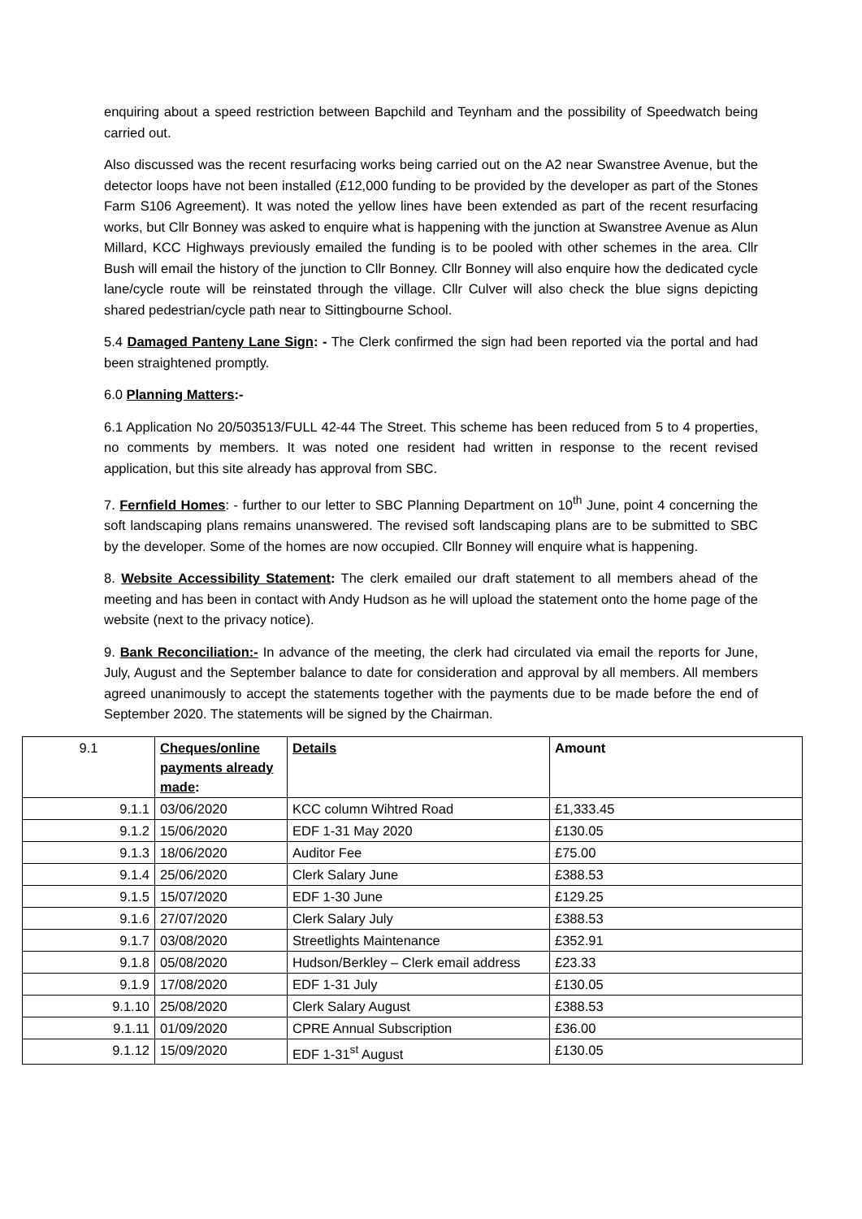enquiring about a speed restriction between Bapchild and Teynham and the possibility of Speedwatch being carried out.
Also discussed was the recent resurfacing works being carried out on the A2 near Swanstree Avenue, but the detector loops have not been installed (£12,000 funding to be provided by the developer as part of the Stones Farm S106 Agreement). It was noted the yellow lines have been extended as part of the recent resurfacing works, but Cllr Bonney was asked to enquire what is happening with the junction at Swanstree Avenue as Alun Millard, KCC Highways previously emailed the funding is to be pooled with other schemes in the area. Cllr Bush will email the history of the junction to Cllr Bonney. Cllr Bonney will also enquire how the dedicated cycle lane/cycle route will be reinstated through the village. Cllr Culver will also check the blue signs depicting shared pedestrian/cycle path near to Sittingbourne School.
5.4 Damaged Panteny Lane Sign: - The Clerk confirmed the sign had been reported via the portal and had been straightened promptly.
6.0 Planning Matters:-
6.1 Application No 20/503513/FULL 42-44 The Street. This scheme has been reduced from 5 to 4 properties, no comments by members. It was noted one resident had written in response to the recent revised application, but this site already has approval from SBC.
7. Fernfield Homes: - further to our letter to SBC Planning Department on 10<sup>th</sup> June, point 4 concerning the soft landscaping plans remains unanswered. The revised soft landscaping plans are to be submitted to SBC by the developer. Some of the homes are now occupied. Cllr Bonney will enquire what is happening.
8. Website Accessibility Statement: The clerk emailed our draft statement to all members ahead of the meeting and has been in contact with Andy Hudson as he will upload the statement onto the home page of the website (next to the privacy notice).
9. Bank Reconciliation:- In advance of the meeting, the clerk had circulated via email the reports for June, July, August and the September balance to date for consideration and approval by all members. All members agreed unanimously to accept the statements together with the payments due to be made before the end of September 2020. The statements will be signed by the Chairman.
| 9.1 | Cheques/online payments already made : | Details | Amount |
| 9.1.1 | 03/06/2020 | KCC column Wihtred Road | £1,333.45 |
| 9.1.2 | 15/06/2020 | EDF 1-31 May 2020 | £130.05 |
| 9.1.3 | 18/06/2020 | Auditor Fee | £75.00 |
| 9.1.4 | 25/06/2020 | Clerk Salary June | £388.53 |
| 9.1.5 | 15/07/2020 | EDF 1-30 June | £129.25 |
| 9.1.6 | 27/07/2020 | Clerk Salary July | £388.53 |
| 9.1.7 | 03/08/2020 | Streetlights Maintenance | £352.91 |
| 9.1.8 | 05/08/2020 | Hudson/Berkley – Clerk email address | £23.33 |
| 9.1.9 | 17/08/2020 | EDF 1-31 July | £130.05 |
| 9.1.10 | 25/08/2020 | Clerk Salary August | £388.53 |
| 9.1.11 | 01/09/2020 | CPRE Annual Subscription | £36.00 |
| 9.1.12 | 15/09/2020 | EDF 1-31<sup>st</sup> August | £130.05 |